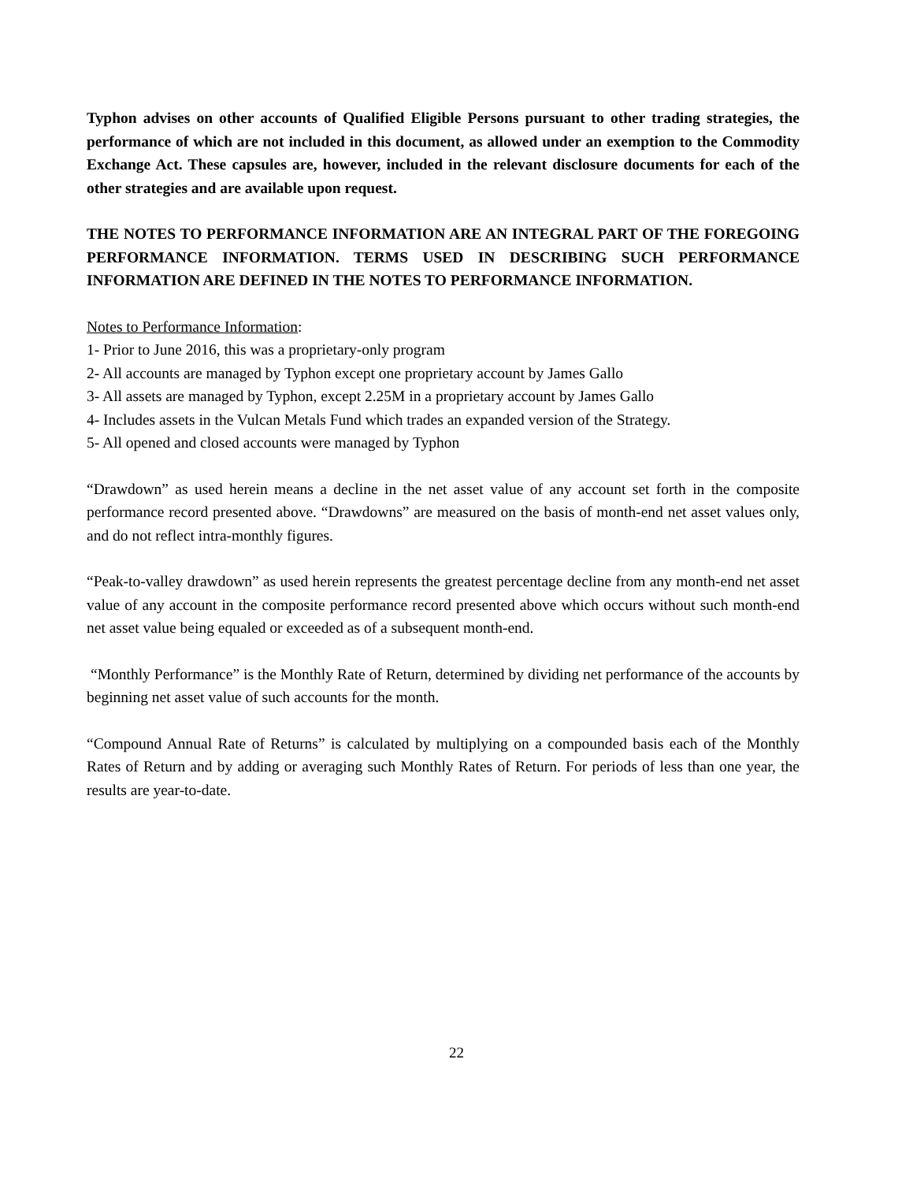Typhon advises on other accounts of Qualified Eligible Persons pursuant to other trading strategies, the performance of which are not included in this document, as allowed under an exemption to the Commodity Exchange Act. These capsules are, however, included in the relevant disclosure documents for each of the other strategies and are available upon request.
THE NOTES TO PERFORMANCE INFORMATION ARE AN INTEGRAL PART OF THE FOREGOING PERFORMANCE INFORMATION. TERMS USED IN DESCRIBING SUCH PERFORMANCE INFORMATION ARE DEFINED IN THE NOTES TO PERFORMANCE INFORMATION.
Notes to Performance Information:
1- Prior to June 2016, this was a proprietary-only program
2- All accounts are managed by Typhon except one proprietary account by James Gallo
3- All assets are managed by Typhon, except 2.25M in a proprietary account by James Gallo
4- Includes assets in the Vulcan Metals Fund which trades an expanded version of the Strategy.
5- All opened and closed accounts were managed by Typhon
“Drawdown” as used herein means a decline in the net asset value of any account set forth in the composite performance record presented above. “Drawdowns” are measured on the basis of month-end net asset values only, and do not reflect intra-monthly figures.
“Peak-to-valley drawdown” as used herein represents the greatest percentage decline from any month-end net asset value of any account in the composite performance record presented above which occurs without such month-end net asset value being equaled or exceeded as of a subsequent month-end.
“Monthly Performance” is the Monthly Rate of Return, determined by dividing net performance of the accounts by beginning net asset value of such accounts for the month.
“Compound Annual Rate of Returns” is calculated by multiplying on a compounded basis each of the Monthly Rates of Return and by adding or averaging such Monthly Rates of Return. For periods of less than one year, the results are year-to-date.
22